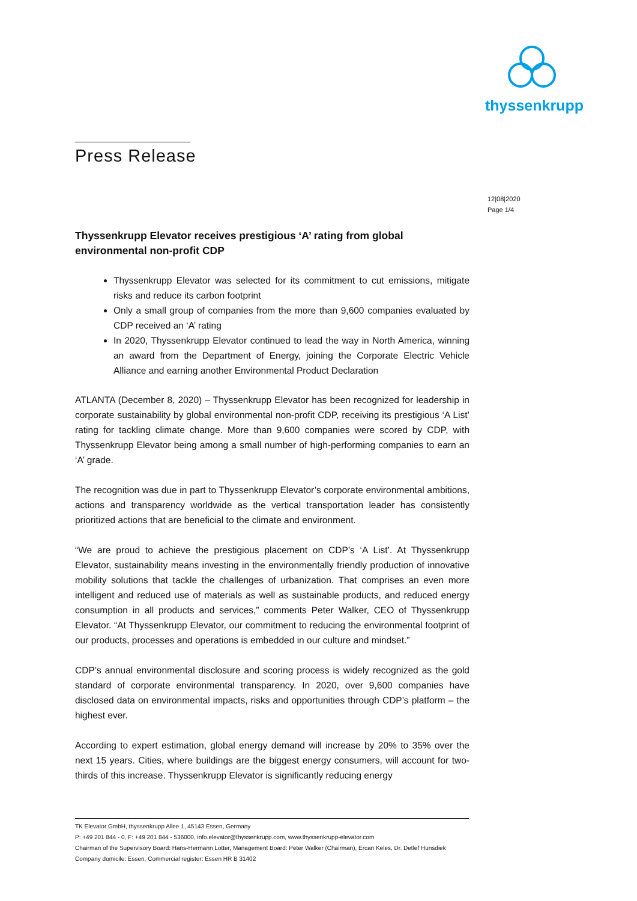thyssenkrupp
Press Release
12|08|2020
Page 1/4
Thyssenkrupp Elevator receives prestigious ‘A’ rating from global environmental non-profit CDP
Thyssenkrupp Elevator was selected for its commitment to cut emissions, mitigate risks and reduce its carbon footprint
Only a small group of companies from the more than 9,600 companies evaluated by CDP received an ‘A’ rating
In 2020, Thyssenkrupp Elevator continued to lead the way in North America, winning an award from the Department of Energy, joining the Corporate Electric Vehicle Alliance and earning another Environmental Product Declaration
ATLANTA (December 8, 2020) – Thyssenkrupp Elevator has been recognized for leadership in corporate sustainability by global environmental non-profit CDP, receiving its prestigious ‘A List’ rating for tackling climate change. More than 9,600 companies were scored by CDP, with Thyssenkrupp Elevator being among a small number of high-performing companies to earn an ‘A’ grade.
The recognition was due in part to Thyssenkrupp Elevator’s corporate environmental ambitions, actions and transparency worldwide as the vertical transportation leader has consistently prioritized actions that are beneficial to the climate and environment.
“We are proud to achieve the prestigious placement on CDP’s ‘A List’. At Thyssenkrupp Elevator, sustainability means investing in the environmentally friendly production of innovative mobility solutions that tackle the challenges of urbanization. That comprises an even more intelligent and reduced use of materials as well as sustainable products, and reduced energy consumption in all products and services,” comments Peter Walker, CEO of Thyssenkrupp Elevator. “At Thyssenkrupp Elevator, our commitment to reducing the environmental footprint of our products, processes and operations is embedded in our culture and mindset.”
CDP’s annual environmental disclosure and scoring process is widely recognized as the gold standard of corporate environmental transparency. In 2020, over 9,600 companies have disclosed data on environmental impacts, risks and opportunities through CDP’s platform – the highest ever.
According to expert estimation, global energy demand will increase by 20% to 35% over the next 15 years. Cities, where buildings are the biggest energy consumers, will account for two-thirds of this increase. Thyssenkrupp Elevator is significantly reducing energy
TK Elevator GmbH, thyssenkrupp Allee 1, 45143 Essen, Germany
P: +49 201 844 - 0, F: +49 201 844 - 536000, info.elevator@thyssenkrupp.com, www.thyssenkrupp-elevator.com
Chairman of the Supervisory Board: Hans-Hermann Lotter, Management Board: Peter Walker (Chairman), Ercan Keles, Dr. Detlef Hunsdiek Company domicile: Essen, Commercial register: Essen HR B 31402